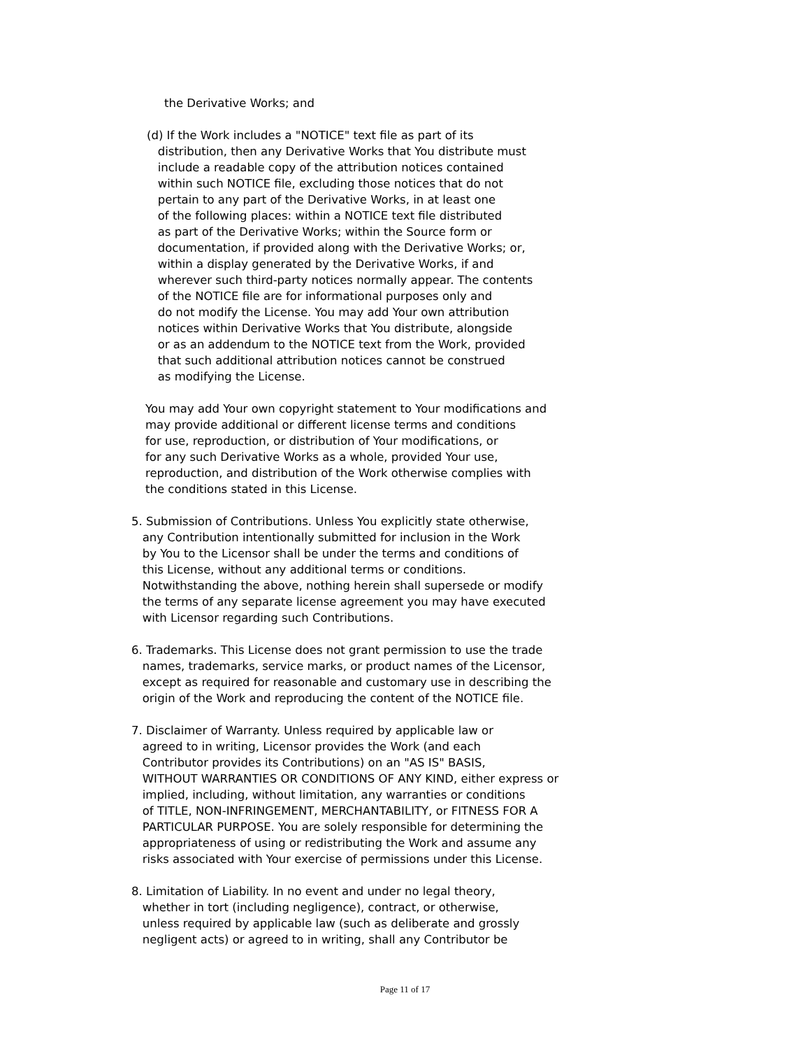the Derivative Works; and
(d) If the Work includes a "NOTICE" text file as part of its distribution, then any Derivative Works that You distribute must include a readable copy of the attribution notices contained within such NOTICE file, excluding those notices that do not pertain to any part of the Derivative Works, in at least one of the following places: within a NOTICE text file distributed as part of the Derivative Works; within the Source form or documentation, if provided along with the Derivative Works; or, within a display generated by the Derivative Works, if and wherever such third-party notices normally appear. The contents of the NOTICE file are for informational purposes only and do not modify the License. You may add Your own attribution notices within Derivative Works that You distribute, alongside or as an addendum to the NOTICE text from the Work, provided that such additional attribution notices cannot be construed as modifying the License.
You may add Your own copyright statement to Your modifications and may provide additional or different license terms and conditions for use, reproduction, or distribution of Your modifications, or for any such Derivative Works as a whole, provided Your use, reproduction, and distribution of the Work otherwise complies with the conditions stated in this License.
5. Submission of Contributions. Unless You explicitly state otherwise, any Contribution intentionally submitted for inclusion in the Work by You to the Licensor shall be under the terms and conditions of this License, without any additional terms or conditions. Notwithstanding the above, nothing herein shall supersede or modify the terms of any separate license agreement you may have executed with Licensor regarding such Contributions.
6. Trademarks. This License does not grant permission to use the trade names, trademarks, service marks, or product names of the Licensor, except as required for reasonable and customary use in describing the origin of the Work and reproducing the content of the NOTICE file.
7. Disclaimer of Warranty. Unless required by applicable law or agreed to in writing, Licensor provides the Work (and each Contributor provides its Contributions) on an "AS IS" BASIS, WITHOUT WARRANTIES OR CONDITIONS OF ANY KIND, either express or implied, including, without limitation, any warranties or conditions of TITLE, NON-INFRINGEMENT, MERCHANTABILITY, or FITNESS FOR A PARTICULAR PURPOSE. You are solely responsible for determining the appropriateness of using or redistributing the Work and assume any risks associated with Your exercise of permissions under this License.
8. Limitation of Liability. In no event and under no legal theory, whether in tort (including negligence), contract, or otherwise, unless required by applicable law (such as deliberate and grossly negligent acts) or agreed to in writing, shall any Contributor be
Page 11 of 17